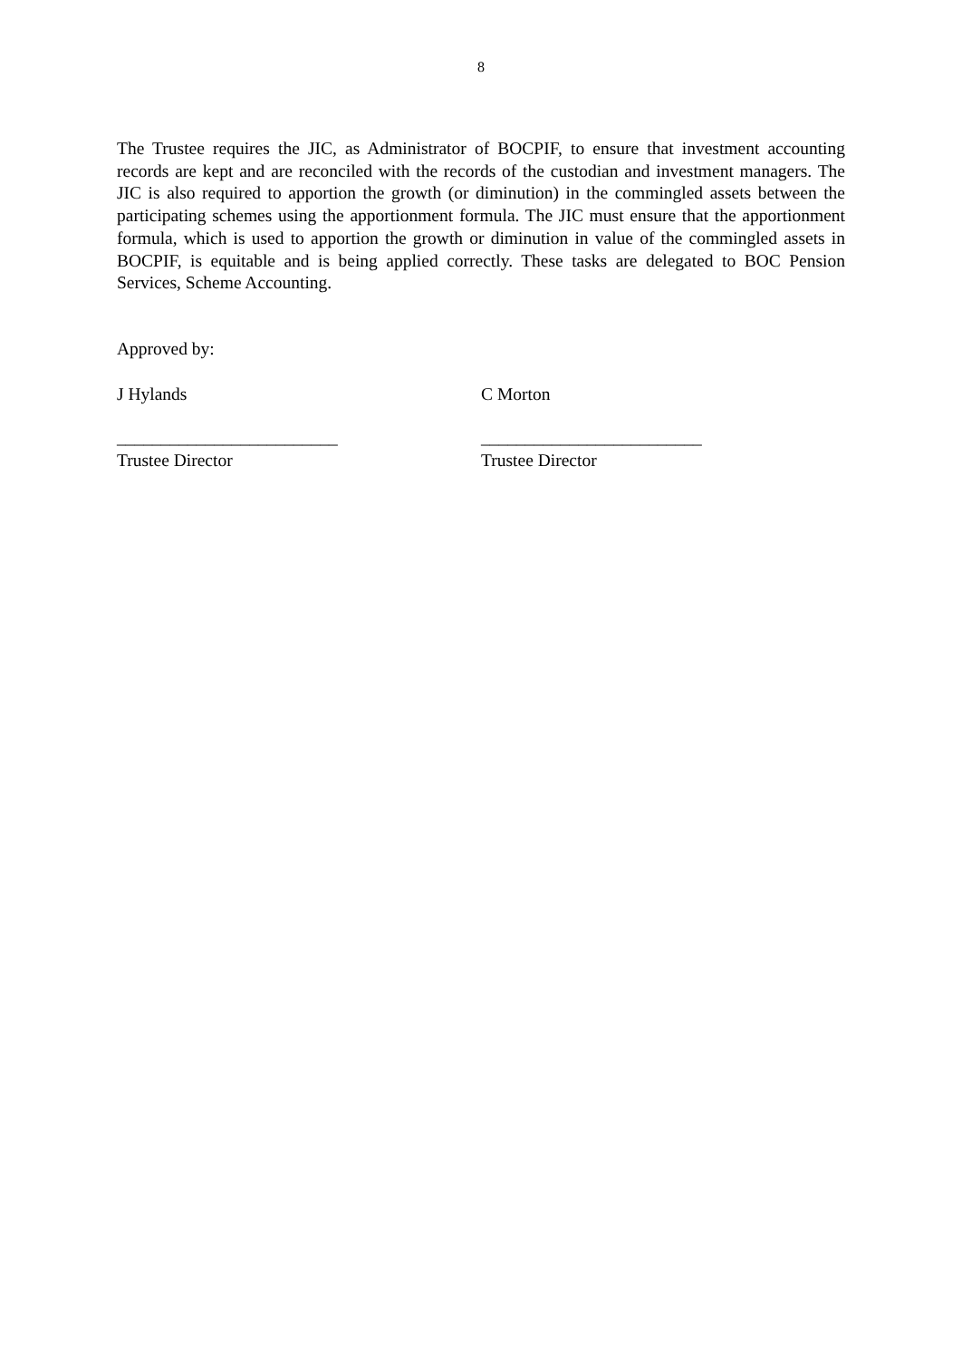8
The Trustee requires the JIC, as Administrator of BOCPIF, to ensure that investment accounting records are kept and are reconciled with the records of the custodian and investment managers. The JIC is also required to apportion the growth (or diminution) in the commingled assets between the participating schemes using the apportionment formula. The JIC must ensure that the apportionment formula, which is used to apportion the growth or diminution in value of the commingled assets in BOCPIF, is equitable and is being applied correctly. These tasks are delegated to BOC Pension Services, Scheme Accounting.
Approved by:
J Hylands C Morton
_________________________
Trustee Director
_________________________
Trustee Director